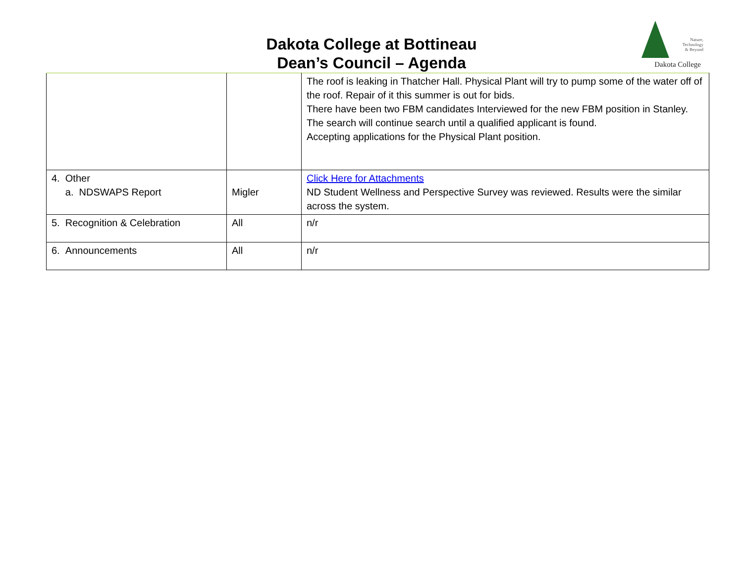Dakota College at Bottineau
Dean’s Council – Agenda
Nature,
Technology
& Beyond
Dakota College
| | | The roof is leaking in Thatcher Hall. Physical Plant will try to pump some of the water off of the roof. Repair of it this summer is out for bids. There have been two FBM candidates Interviewed for the new FBM position in Stanley. The search will continue search until a qualified applicant is found. Accepting applications for the Physical Plant position. |
| 4. Other a. NDSWAPS Report | Migler | Click Here for Attachments ND Student Wellness and Perspective Survey was reviewed. Results were the similar across the system. |
| 5. Recognition & Celebration | All | n/r |
| 6. Announcements | All | n/r |